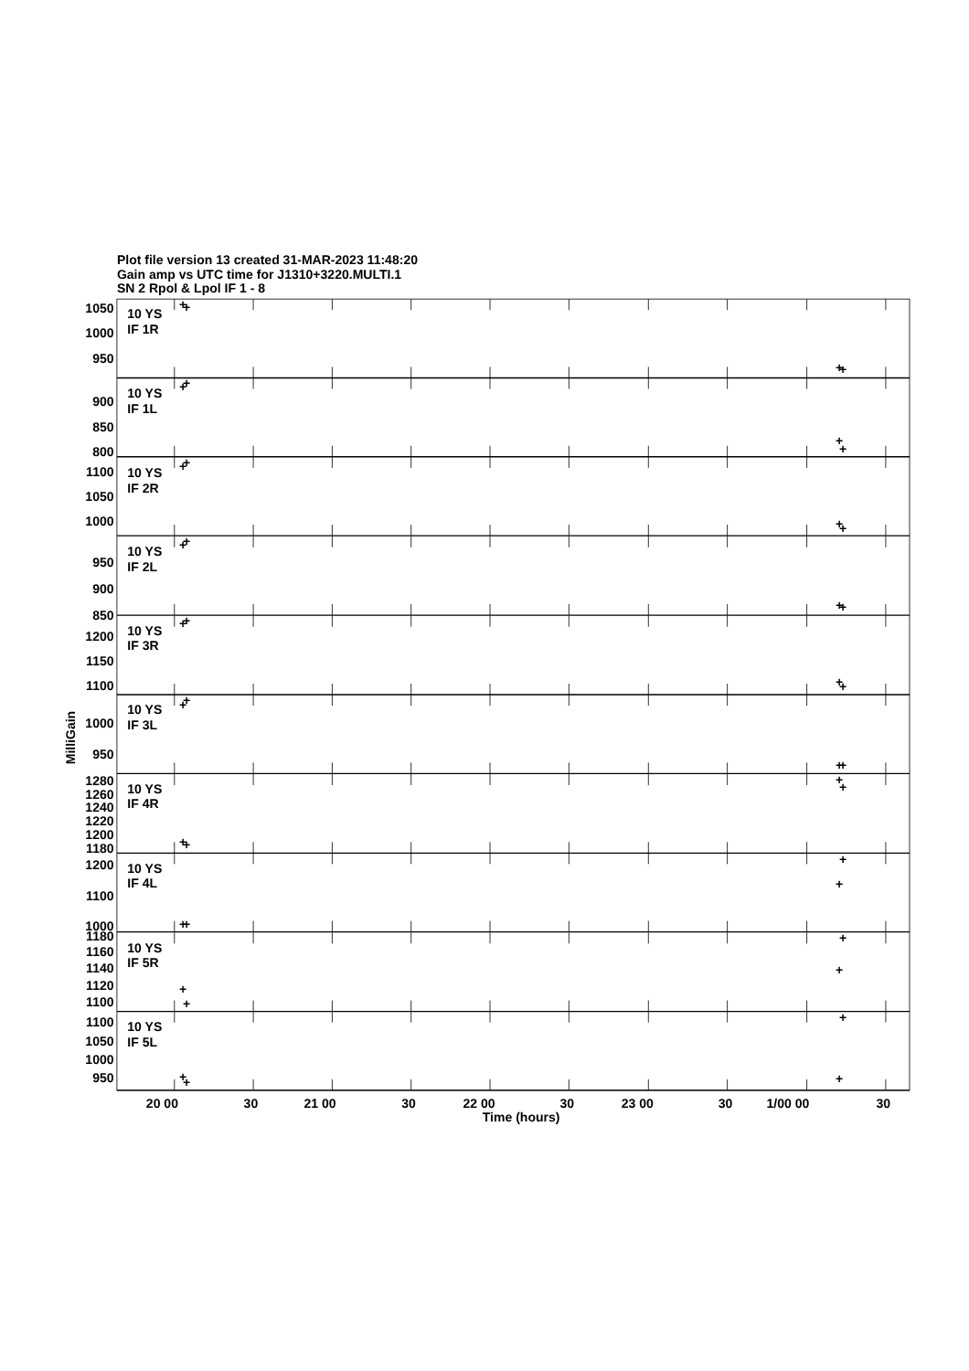Plot file version 13 created 31-MAR-2023 11:48:20
Gain amp vs UTC time for J1310+3220.MULTI.1
SN 2 Rpol & Lpol IF 1 - 8
1050
1000
950
900
850
800
1100
1050
1000
950
900
850
1200
1150
1100
1000
950
1280
1260
1240
1220
1200
1180
1200
1100
1000
1180
1160
1140
1120
1100
1100
1050
1000
950
10 YS
IF 1R
10 YS
IF 1L
10 YS
IF 2R
10 YS
IF 2L
10 YS
IF 3R
10 YS
IF 3L
10 YS
IF 4R
10 YS
IF 4L
10 YS
IF 5R
10 YS
IF 5L
MilliGain
20 00
30
21 00
30
22 00
30
23 00
30
1/00 00
30
Time (hours)
+
+
+
+
+
+
+
+
+
+
+
+
+
+
+
+
+
+
+
+
+
+
+
+
+
+
+
+
+
+
+
+
+
+
+
+
+
+
+
+